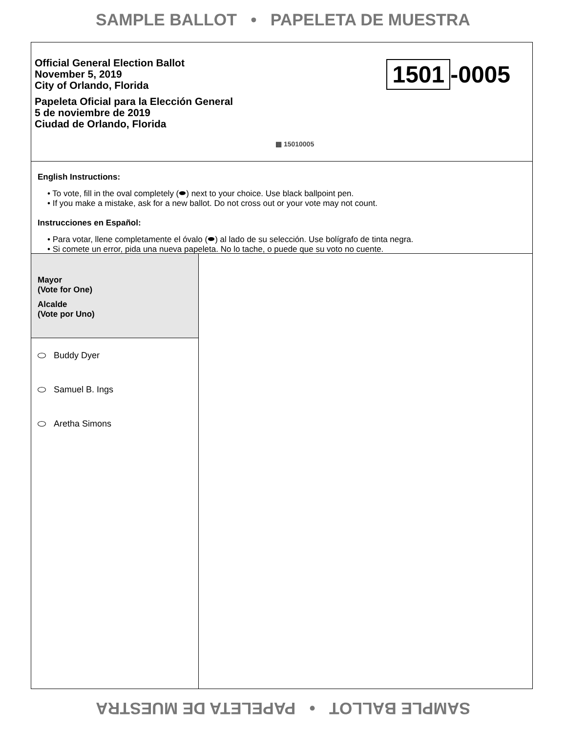SAMPLE BALLOT • PAPELETA DE MUESTRA
Official General Election Ballot
November 5, 2019
City of Orlando, Florida
Papeleta Oficial para la Elección General
5 de noviembre de 2019
Ciudad de Orlando, Florida
1501 -0005
▩ 15010005
English Instructions:
• To vote, fill in the oval completely (⬬) next to your choice. Use black ballpoint pen.
• If you make a mistake, ask for a new ballot. Do not cross out or your vote may not count.
Instrucciones en Español:
• Para votar, llene completamente el óvalo (⬬) al lado de su selección. Use bolígrafo de tinta negra.
• Si comete un error, pida una nueva papeleta. No lo tache, o puede que su voto no cuente.
Mayor
(Vote for One)
Alcalde
(Vote por Uno)
Buddy Dyer
Samuel B. Ings
Aretha Simons
SAMPLE BALLOT • PAPELETA DE MUESTRA